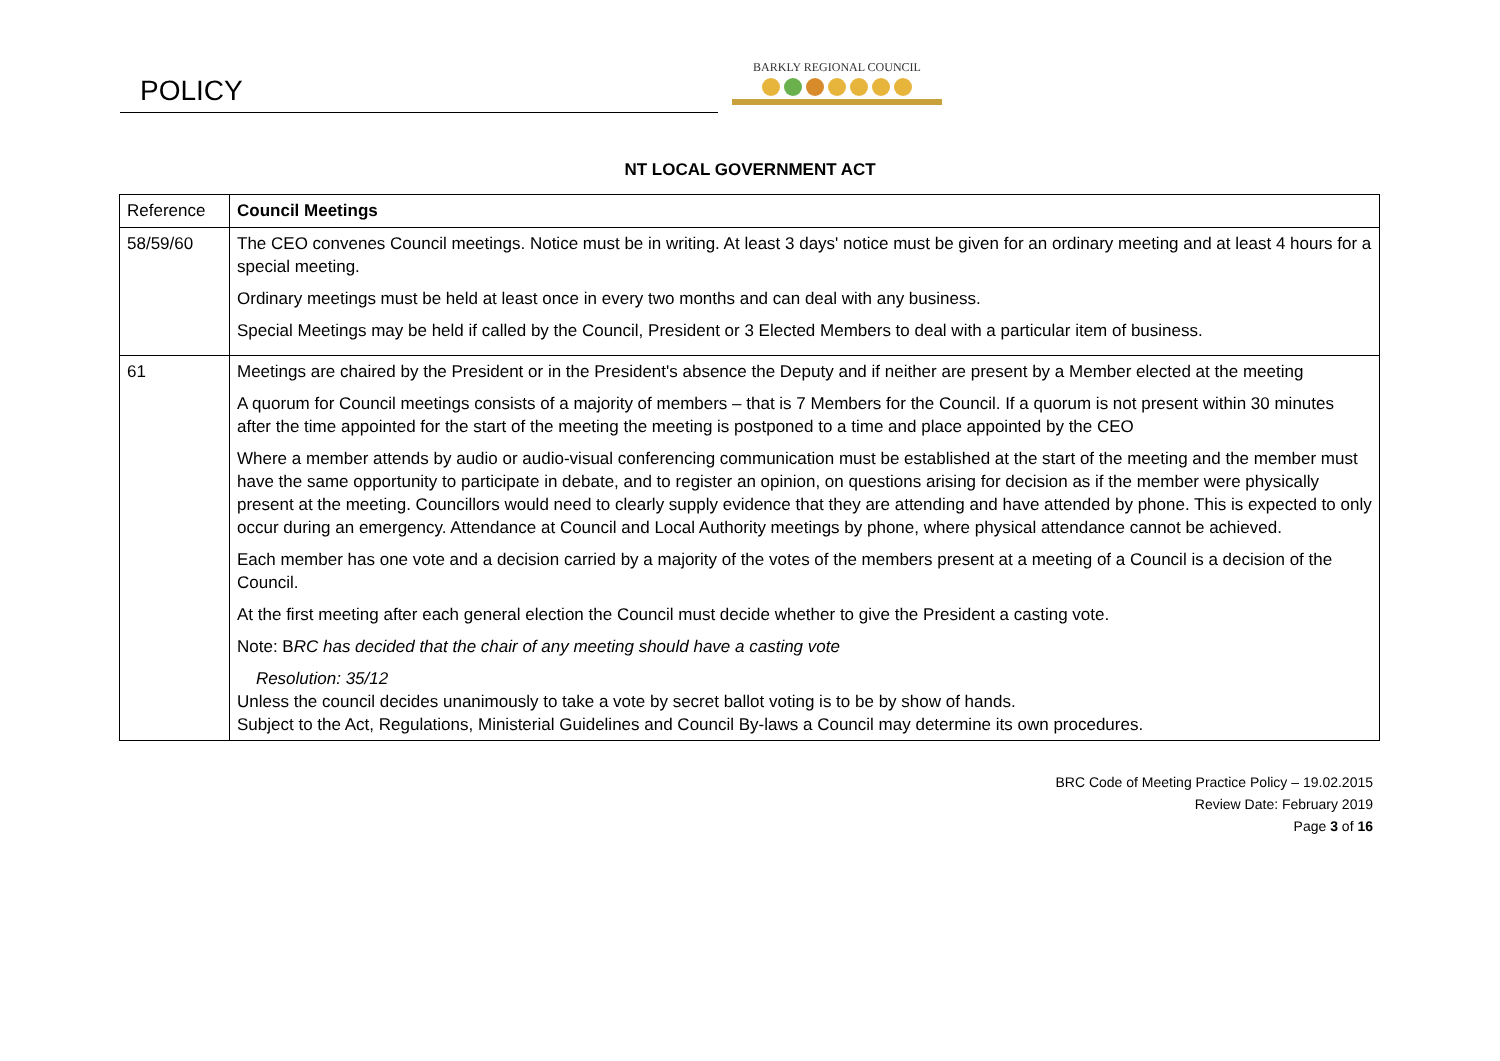POLICY
BARKLY REGIONAL COUNCIL
NT LOCAL GOVERNMENT ACT
| Reference | Council Meetings |
| 58/59/60 | The CEO convenes Council meetings. Notice must be in writing. At least 3 days' notice must be given for an ordinary meeting and at least 4 hours for a special meeting. Ordinary meetings must be held at least once in every two months and can deal with any business. Special Meetings may be held if called by the Council, President or 3 Elected Members to deal with a particular item of business. |
| 61 | Meetings are chaired by the President or in the President's absence the Deputy and if neither are present by a Member elected at the meeting A quorum for Council meetings consists of a majority of members – that is 7 Members for the Council. If a quorum is not present within 30 minutes after the time appointed for the start of the meeting the meeting is postponed to a time and place appointed by the CEO Where a member attends by audio or audio-visual conferencing communication must be established at the start of the meeting and the member must have the same opportunity to participate in debate, and to register an opinion, on questions arising for decision as if the member were physically present at the meeting. Councillors would need to clearly supply evidence that they are attending and have attended by phone. This is expected to only occur during an emergency. Attendance at Council and Local Authority meetings by phone, where physical attendance cannot be achieved. Each member has one vote and a decision carried by a majority of the votes of the members present at a meeting of a Council is a decision of the Council. At the first meeting after each general election the Council must decide whether to give the President a casting vote. Note: B RC has decided that the chair of any meeting should have a casting vote Resolution: 35/12 Unless the council decides unanimously to take a vote by secret ballot voting is to be by show of hands. Subject to the Act, Regulations, Ministerial Guidelines and Council By-laws a Council may determine its own procedures. |
BRC Code of Meeting Practice Policy – 19.02.2015
Review Date: February 2019
Page 3 of 16